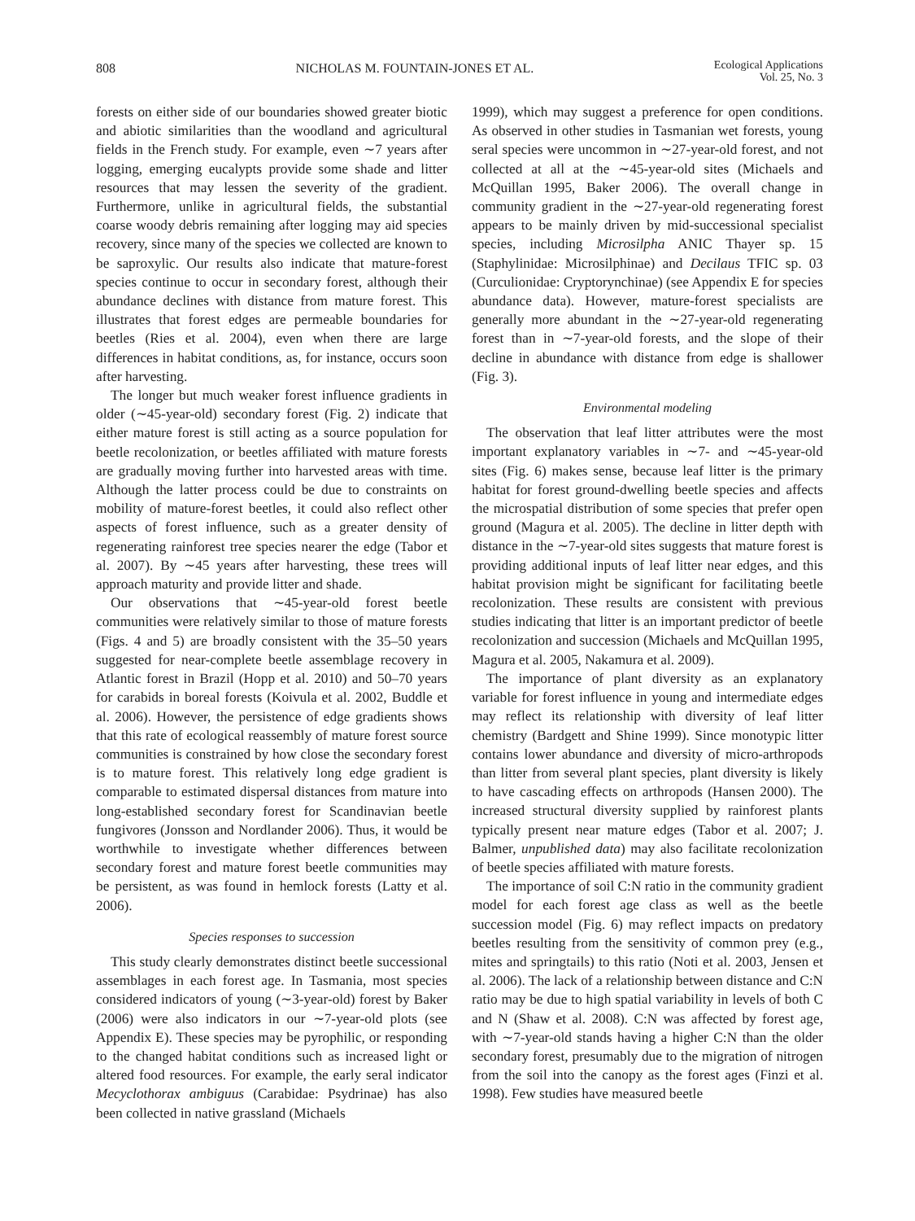808 NICHOLAS M. FOUNTAIN-JONES ET AL. Ecological Applications
Vol. 25, No. 3
forests on either side of our boundaries showed greater biotic and abiotic similarities than the woodland and agricultural fields in the French study. For example, even ∼7 years after logging, emerging eucalypts provide some shade and litter resources that may lessen the severity of the gradient. Furthermore, unlike in agricultural fields, the substantial coarse woody debris remaining after logging may aid species recovery, since many of the species we collected are known to be saproxylic. Our results also indicate that mature-forest species continue to occur in secondary forest, although their abundance declines with distance from mature forest. This illustrates that forest edges are permeable boundaries for beetles (Ries et al. 2004), even when there are large differences in habitat conditions, as, for instance, occurs soon after harvesting.
The longer but much weaker forest influence gradients in older (∼45-year-old) secondary forest (Fig. 2) indicate that either mature forest is still acting as a source population for beetle recolonization, or beetles affiliated with mature forests are gradually moving further into harvested areas with time. Although the latter process could be due to constraints on mobility of mature-forest beetles, it could also reflect other aspects of forest influence, such as a greater density of regenerating rainforest tree species nearer the edge (Tabor et al. 2007). By ∼45 years after harvesting, these trees will approach maturity and provide litter and shade.
Our observations that ∼45-year-old forest beetle communities were relatively similar to those of mature forests (Figs. 4 and 5) are broadly consistent with the 35–50 years suggested for near-complete beetle assemblage recovery in Atlantic forest in Brazil (Hopp et al. 2010) and 50–70 years for carabids in boreal forests (Koivula et al. 2002, Buddle et al. 2006). However, the persistence of edge gradients shows that this rate of ecological reassembly of mature forest source communities is constrained by how close the secondary forest is to mature forest. This relatively long edge gradient is comparable to estimated dispersal distances from mature into long-established secondary forest for Scandinavian beetle fungivores (Jonsson and Nordlander 2006). Thus, it would be worthwhile to investigate whether differences between secondary forest and mature forest beetle communities may be persistent, as was found in hemlock forests (Latty et al. 2006).
Species responses to succession
This study clearly demonstrates distinct beetle successional assemblages in each forest age. In Tasmania, most species considered indicators of young (∼3-year-old) forest by Baker (2006) were also indicators in our ∼7-year-old plots (see Appendix E). These species may be pyrophilic, or responding to the changed habitat conditions such as increased light or altered food resources. For example, the early seral indicator Mecyclothorax ambiguus (Carabidae: Psydrinae) has also been collected in native grassland (Michaels
1999), which may suggest a preference for open conditions. As observed in other studies in Tasmanian wet forests, young seral species were uncommon in ∼27-year-old forest, and not collected at all at the ∼45-year-old sites (Michaels and McQuillan 1995, Baker 2006). The overall change in community gradient in the ∼27-year-old regenerating forest appears to be mainly driven by mid-successional specialist species, including Microsilpha ANIC Thayer sp. 15 (Staphylinidae: Microsilphinae) and Decilaus TFIC sp. 03 (Curculionidae: Cryptorynchinae) (see Appendix E for species abundance data). However, mature-forest specialists are generally more abundant in the ∼27-year-old regenerating forest than in ∼7-year-old forests, and the slope of their decline in abundance with distance from edge is shallower (Fig. 3).
Environmental modeling
The observation that leaf litter attributes were the most important explanatory variables in ∼7- and ∼45-year-old sites (Fig. 6) makes sense, because leaf litter is the primary habitat for forest ground-dwelling beetle species and affects the microspatial distribution of some species that prefer open ground (Magura et al. 2005). The decline in litter depth with distance in the ∼7-year-old sites suggests that mature forest is providing additional inputs of leaf litter near edges, and this habitat provision might be significant for facilitating beetle recolonization. These results are consistent with previous studies indicating that litter is an important predictor of beetle recolonization and succession (Michaels and McQuillan 1995, Magura et al. 2005, Nakamura et al. 2009).
The importance of plant diversity as an explanatory variable for forest influence in young and intermediate edges may reflect its relationship with diversity of leaf litter chemistry (Bardgett and Shine 1999). Since monotypic litter contains lower abundance and diversity of micro-arthropods than litter from several plant species, plant diversity is likely to have cascading effects on arthropods (Hansen 2000). The increased structural diversity supplied by rainforest plants typically present near mature edges (Tabor et al. 2007; J. Balmer, unpublished data) may also facilitate recolonization of beetle species affiliated with mature forests.
The importance of soil C:N ratio in the community gradient model for each forest age class as well as the beetle succession model (Fig. 6) may reflect impacts on predatory beetles resulting from the sensitivity of common prey (e.g., mites and springtails) to this ratio (Noti et al. 2003, Jensen et al. 2006). The lack of a relationship between distance and C:N ratio may be due to high spatial variability in levels of both C and N (Shaw et al. 2008). C:N was affected by forest age, with ∼7-year-old stands having a higher C:N than the older secondary forest, presumably due to the migration of nitrogen from the soil into the canopy as the forest ages (Finzi et al. 1998). Few studies have measured beetle